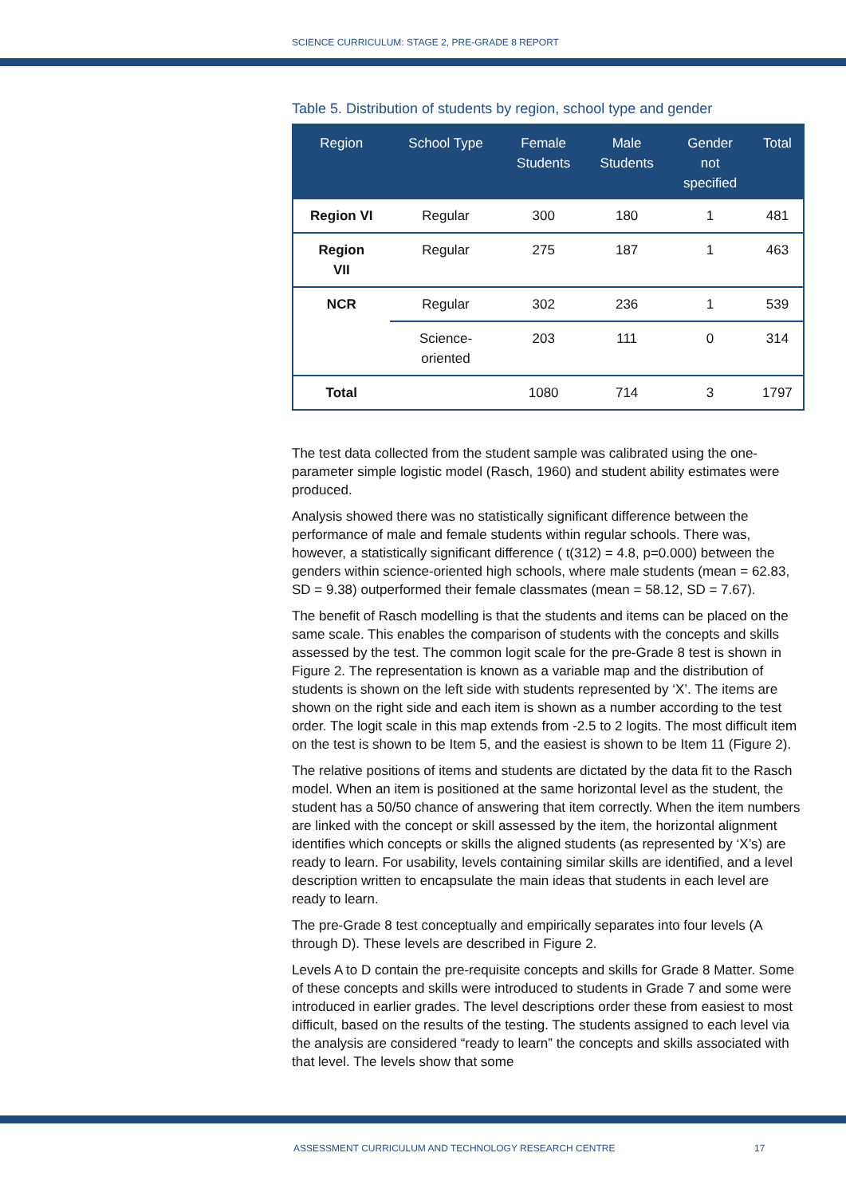SCIENCE CURRICULUM: STAGE 2, PRE-GRADE 8 REPORT
Table 5. Distribution of students by region, school type and gender
| Region | School Type | Female Students | Male Students | Gender not specified | Total |
| --- | --- | --- | --- | --- | --- |
| Region VI | Regular | 300 | 180 | 1 | 481 |
| Region VII | Regular | 275 | 187 | 1 | 463 |
| NCR | Regular | 302 | 236 | 1 | 539 |
| | Science- oriented | 203 | 111 | 0 | 314 |
| Total | | 1080 | 714 | 3 | 1797 |
The test data collected from the student sample was calibrated using the one-parameter simple logistic model (Rasch, 1960) and student ability estimates were produced.
Analysis showed there was no statistically significant difference between the performance of male and female students within regular schools. There was, however, a statistically significant difference ( t(312) = 4.8, p=0.000) between the genders within science-oriented high schools, where male students (mean = 62.83, SD = 9.38) outperformed their female classmates (mean = 58.12, SD = 7.67).
The benefit of Rasch modelling is that the students and items can be placed on the same scale. This enables the comparison of students with the concepts and skills assessed by the test. The common logit scale for the pre-Grade 8 test is shown in Figure 2. The representation is known as a variable map and the distribution of students is shown on the left side with students represented by ‘X’. The items are shown on the right side and each item is shown as a number according to the test order. The logit scale in this map extends from -2.5 to 2 logits. The most difficult item on the test is shown to be Item 5, and the easiest is shown to be Item 11 (Figure 2).
The relative positions of items and students are dictated by the data fit to the Rasch model. When an item is positioned at the same horizontal level as the student, the student has a 50/50 chance of answering that item correctly. When the item numbers are linked with the concept or skill assessed by the item, the horizontal alignment identifies which concepts or skills the aligned students (as represented by ‘X’s) are ready to learn. For usability, levels containing similar skills are identified, and a level description written to encapsulate the main ideas that students in each level are ready to learn.
The pre-Grade 8 test conceptually and empirically separates into four levels (A through D). These levels are described in Figure 2.
Levels A to D contain the pre-requisite concepts and skills for Grade 8 Matter. Some of these concepts and skills were introduced to students in Grade 7 and some were introduced in earlier grades. The level descriptions order these from easiest to most difficult, based on the results of the testing. The students assigned to each level via the analysis are considered “ready to learn” the concepts and skills associated with that level. The levels show that some
ASSESSMENT CURRICULUM AND TECHNOLOGY RESEARCH CENTRE
17